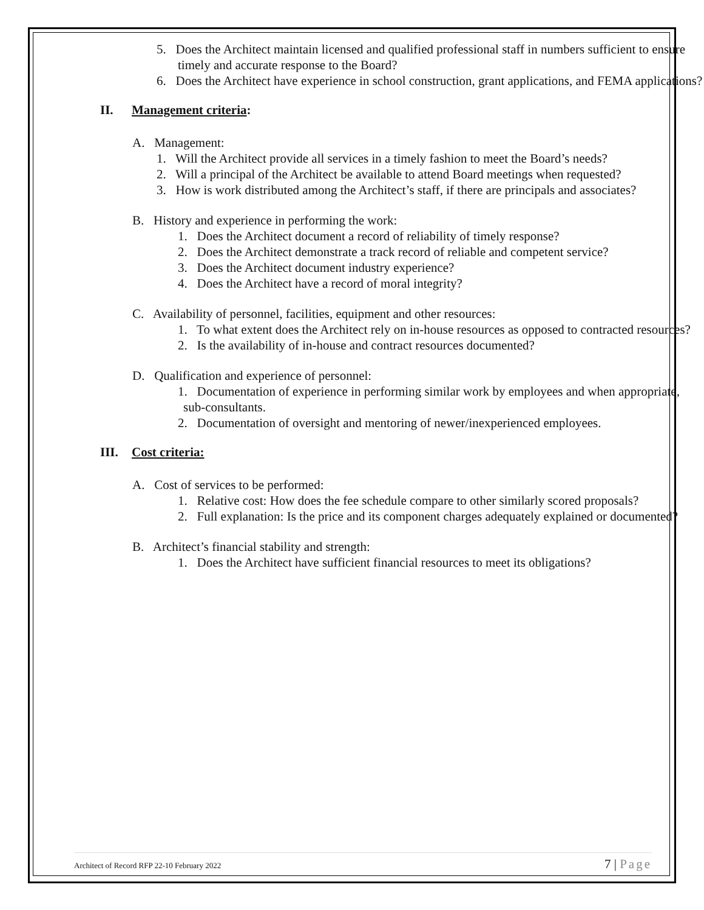5. Does the Architect maintain licensed and qualified professional staff in numbers sufficient to ensure timely and accurate response to the Board?
6. Does the Architect have experience in school construction, grant applications, and FEMA applications?
II. Management criteria:
A. Management:
1. Will the Architect provide all services in a timely fashion to meet the Board’s needs?
2. Will a principal of the Architect be available to attend Board meetings when requested?
3. How is work distributed among the Architect’s staff, if there are principals and associates?
B. History and experience in performing the work:
1. Does the Architect document a record of reliability of timely response?
2. Does the Architect demonstrate a track record of reliable and competent service?
3. Does the Architect document industry experience?
4. Does the Architect have a record of moral integrity?
C. Availability of personnel, facilities, equipment and other resources:
1. To what extent does the Architect rely on in-house resources as opposed to contracted resources?
2. Is the availability of in-house and contract resources documented?
D. Qualification and experience of personnel:
1. Documentation of experience in performing similar work by employees and when appropriate, sub-consultants.
2. Documentation of oversight and mentoring of newer/inexperienced employees.
III. Cost criteria:
A. Cost of services to be performed:
1. Relative cost: How does the fee schedule compare to other similarly scored proposals?
2. Full explanation: Is the price and its component charges adequately explained or documented?
B. Architect’s financial stability and strength:
1. Does the Architect have sufficient financial resources to meet its obligations?
Architect of Record RFP 22-10 February 2022
7 | Page